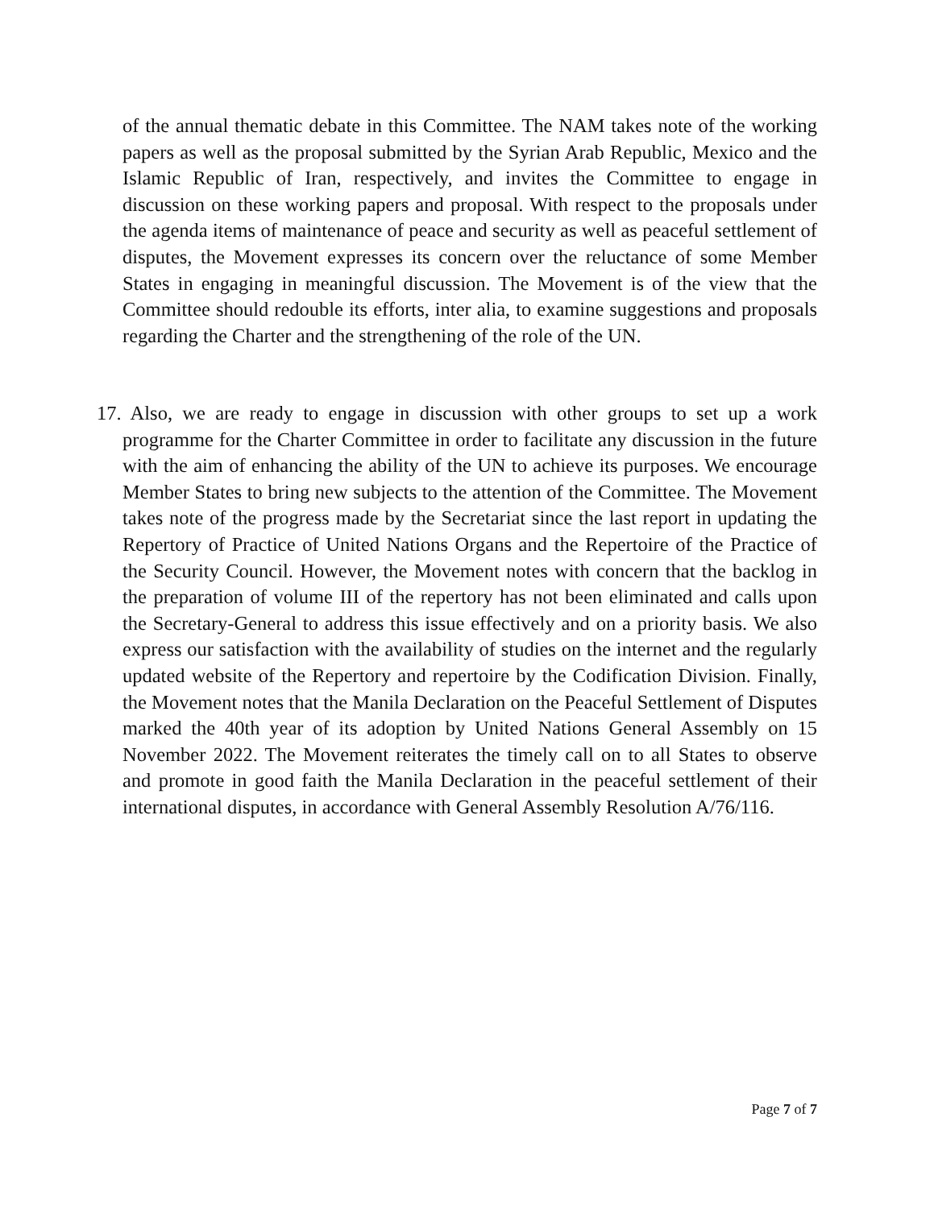of the annual thematic debate in this Committee. The NAM takes note of the working papers as well as the proposal submitted by the Syrian Arab Republic, Mexico and the Islamic Republic of Iran, respectively, and invites the Committee to engage in discussion on these working papers and proposal. With respect to the proposals under the agenda items of maintenance of peace and security as well as peaceful settlement of disputes, the Movement expresses its concern over the reluctance of some Member States in engaging in meaningful discussion. The Movement is of the view that the Committee should redouble its efforts, inter alia, to examine suggestions and proposals regarding the Charter and the strengthening of the role of the UN.
17. Also, we are ready to engage in discussion with other groups to set up a work programme for the Charter Committee in order to facilitate any discussion in the future with the aim of enhancing the ability of the UN to achieve its purposes. We encourage Member States to bring new subjects to the attention of the Committee. The Movement takes note of the progress made by the Secretariat since the last report in updating the Repertory of Practice of United Nations Organs and the Repertoire of the Practice of the Security Council. However, the Movement notes with concern that the backlog in the preparation of volume III of the repertory has not been eliminated and calls upon the Secretary-General to address this issue effectively and on a priority basis. We also express our satisfaction with the availability of studies on the internet and the regularly updated website of the Repertory and repertoire by the Codification Division. Finally, the Movement notes that the Manila Declaration on the Peaceful Settlement of Disputes marked the 40th year of its adoption by United Nations General Assembly on 15 November 2022. The Movement reiterates the timely call on to all States to observe and promote in good faith the Manila Declaration in the peaceful settlement of their international disputes, in accordance with General Assembly Resolution A/76/116.
Page 7 of 7